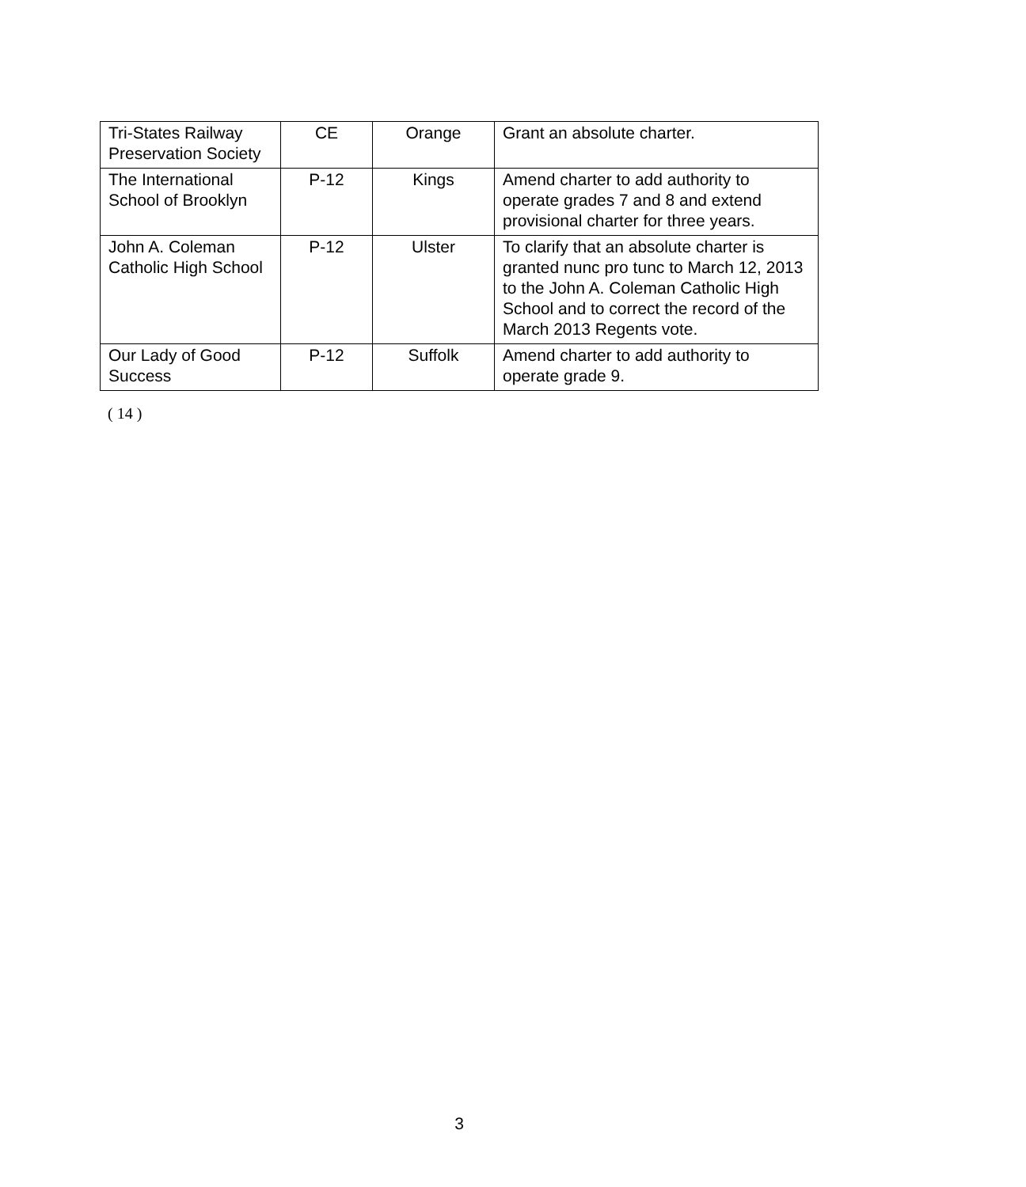| Tri-States Railway Preservation Society | CE | Orange | Grant an absolute charter. |
| The International School of Brooklyn | P-12 | Kings | Amend charter to add authority to operate grades 7 and 8 and extend provisional charter for three years. |
| John A. Coleman Catholic High School | P-12 | Ulster | To clarify that an absolute charter is granted nunc pro tunc to March 12, 2013 to the John A. Coleman Catholic High School and to correct the record of the March 2013 Regents vote. |
| Our Lady of Good Success | P-12 | Suffolk | Amend charter to add authority to operate grade 9. |
( 14 )
3